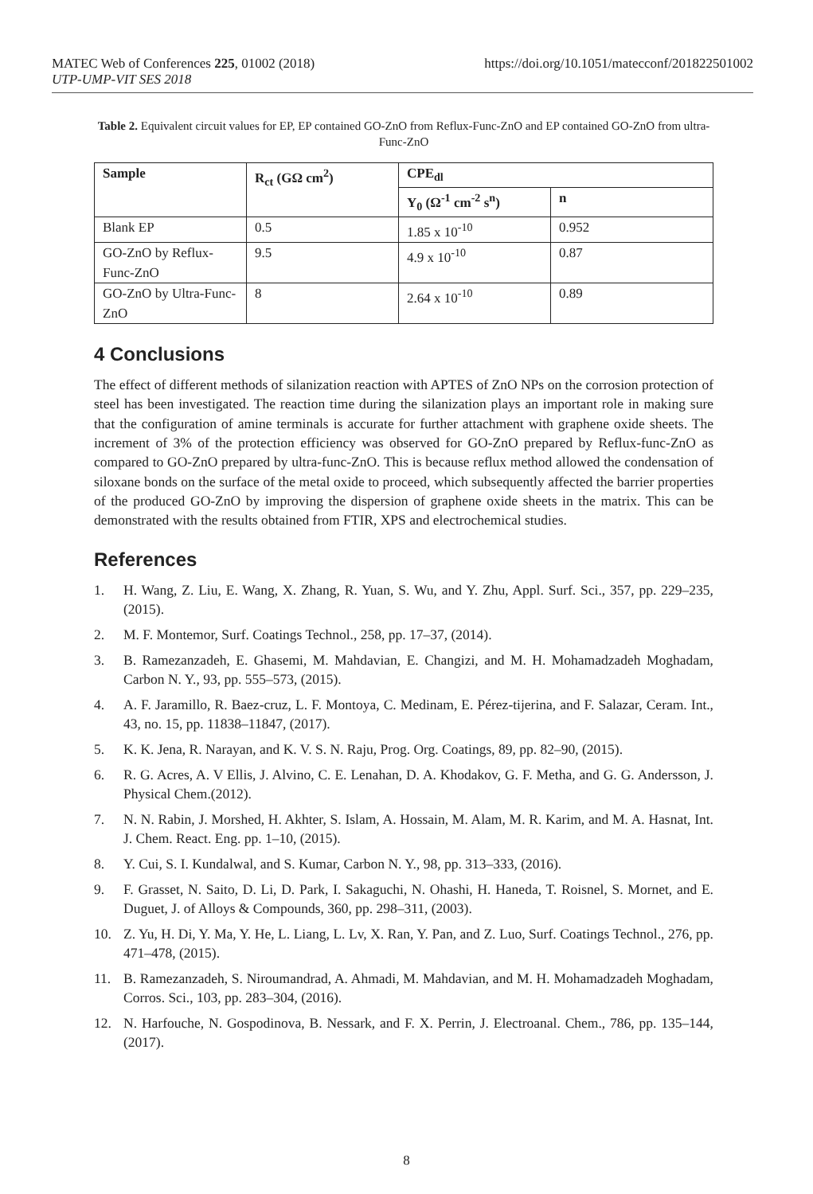https://doi.org/10.1051/matecconf/201822501002 MATEC Web of Conferences 225, 01002 (2018)
UTP-UMP-VIT SES 2018
Table 2. Equivalent circuit values for EP, EP contained GO-ZnO from Reflux-Func-ZnO and EP contained GO-ZnO from ultra-Func-ZnO
| Sample | R<sub>ct</sub> (GΩ cm<sup>2</sup>) | CPE<sub>dl</sub> | |
| --- | --- | --- | --- |
| | | Y<sub>0</sub> (Ω<sup>-1</sup> cm<sup>-2</sup> s<sup>n</sup>) | n |
| Blank EP | 0.5 | 1.85 x 10<sup>-10</sup> | 0.952 |
| GO-ZnO by Reflux-Func-ZnO | 9.5 | 4.9 x 10<sup>-10</sup> | 0.87 |
| GO-ZnO by Ultra-Func-ZnO | 8 | 2.64 x 10<sup>-10</sup> | 0.89 |
4 Conclusions
The effect of different methods of silanization reaction with APTES of ZnO NPs on the corrosion protection of steel has been investigated. The reaction time during the silanization plays an important role in making sure that the configuration of amine terminals is accurate for further attachment with graphene oxide sheets. The increment of 3% of the protection efficiency was observed for GO-ZnO prepared by Reflux-func-ZnO as compared to GO-ZnO prepared by ultra-func-ZnO. This is because reflux method allowed the condensation of siloxane bonds on the surface of the metal oxide to proceed, which subsequently affected the barrier properties of the produced GO-ZnO by improving the dispersion of graphene oxide sheets in the matrix. This can be demonstrated with the results obtained from FTIR, XPS and electrochemical studies.
References
1. H. Wang, Z. Liu, E. Wang, X. Zhang, R. Yuan, S. Wu, and Y. Zhu, Appl. Surf. Sci., 357, pp. 229–235, (2015).
2. M. F. Montemor, Surf. Coatings Technol., 258, pp. 17–37, (2014).
3. B. Ramezanzadeh, E. Ghasemi, M. Mahdavian, E. Changizi, and M. H. Mohamadzadeh Moghadam, Carbon N. Y., 93, pp. 555–573, (2015).
4. A. F. Jaramillo, R. Baez-cruz, L. F. Montoya, C. Medinam, E. Pérez-tijerina, and F. Salazar, Ceram. Int., 43, no. 15, pp. 11838–11847, (2017).
5. K. K. Jena, R. Narayan, and K. V. S. N. Raju, Prog. Org. Coatings, 89, pp. 82–90, (2015).
6. R. G. Acres, A. V Ellis, J. Alvino, C. E. Lenahan, D. A. Khodakov, G. F. Metha, and G. G. Andersson, J. Physical Chem.(2012).
7. N. N. Rabin, J. Morshed, H. Akhter, S. Islam, A. Hossain, M. Alam, M. R. Karim, and M. A. Hasnat, Int. J. Chem. React. Eng. pp. 1–10, (2015).
8. Y. Cui, S. I. Kundalwal, and S. Kumar, Carbon N. Y., 98, pp. 313–333, (2016).
9. F. Grasset, N. Saito, D. Li, D. Park, I. Sakaguchi, N. Ohashi, H. Haneda, T. Roisnel, S. Mornet, and E. Duguet, J. of Alloys & Compounds, 360, pp. 298–311, (2003).
10. Z. Yu, H. Di, Y. Ma, Y. He, L. Liang, L. Lv, X. Ran, Y. Pan, and Z. Luo, Surf. Coatings Technol., 276, pp. 471–478, (2015).
11. B. Ramezanzadeh, S. Niroumandrad, A. Ahmadi, M. Mahdavian, and M. H. Mohamadzadeh Moghadam, Corros. Sci., 103, pp. 283–304, (2016).
12. N. Harfouche, N. Gospodinova, B. Nessark, and F. X. Perrin, J. Electroanal. Chem., 786, pp. 135–144, (2017).
8